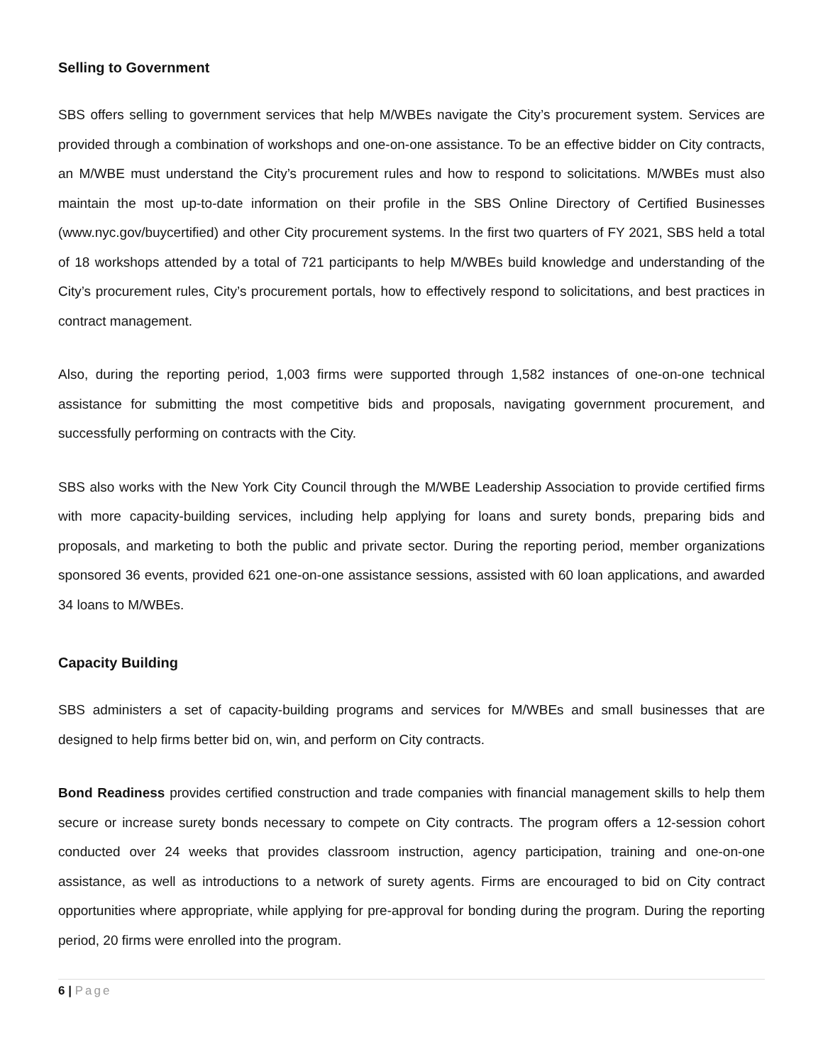Selling to Government
SBS offers selling to government services that help M/WBEs navigate the City’s procurement system. Services are provided through a combination of workshops and one-on-one assistance. To be an effective bidder on City contracts, an M/WBE must understand the City’s procurement rules and how to respond to solicitations. M/WBEs must also maintain the most up-to-date information on their profile in the SBS Online Directory of Certified Businesses (www.nyc.gov/buycertified) and other City procurement systems. In the first two quarters of FY 2021, SBS held a total of 18 workshops attended by a total of 721 participants to help M/WBEs build knowledge and understanding of the City’s procurement rules, City’s procurement portals, how to effectively respond to solicitations, and best practices in contract management.
Also, during the reporting period, 1,003 firms were supported through 1,582 instances of one-on-one technical assistance for submitting the most competitive bids and proposals, navigating government procurement, and successfully performing on contracts with the City.
SBS also works with the New York City Council through the M/WBE Leadership Association to provide certified firms with more capacity-building services, including help applying for loans and surety bonds, preparing bids and proposals, and marketing to both the public and private sector. During the reporting period, member organizations sponsored 36 events, provided 621 one-on-one assistance sessions, assisted with 60 loan applications, and awarded 34 loans to M/WBEs.
Capacity Building
SBS administers a set of capacity-building programs and services for M/WBEs and small businesses that are designed to help firms better bid on, win, and perform on City contracts.
Bond Readiness provides certified construction and trade companies with financial management skills to help them secure or increase surety bonds necessary to compete on City contracts. The program offers a 12-session cohort conducted over 24 weeks that provides classroom instruction, agency participation, training and one-on-one assistance, as well as introductions to a network of surety agents. Firms are encouraged to bid on City contract opportunities where appropriate, while applying for pre-approval for bonding during the program. During the reporting period, 20 firms were enrolled into the program.
6 | Page